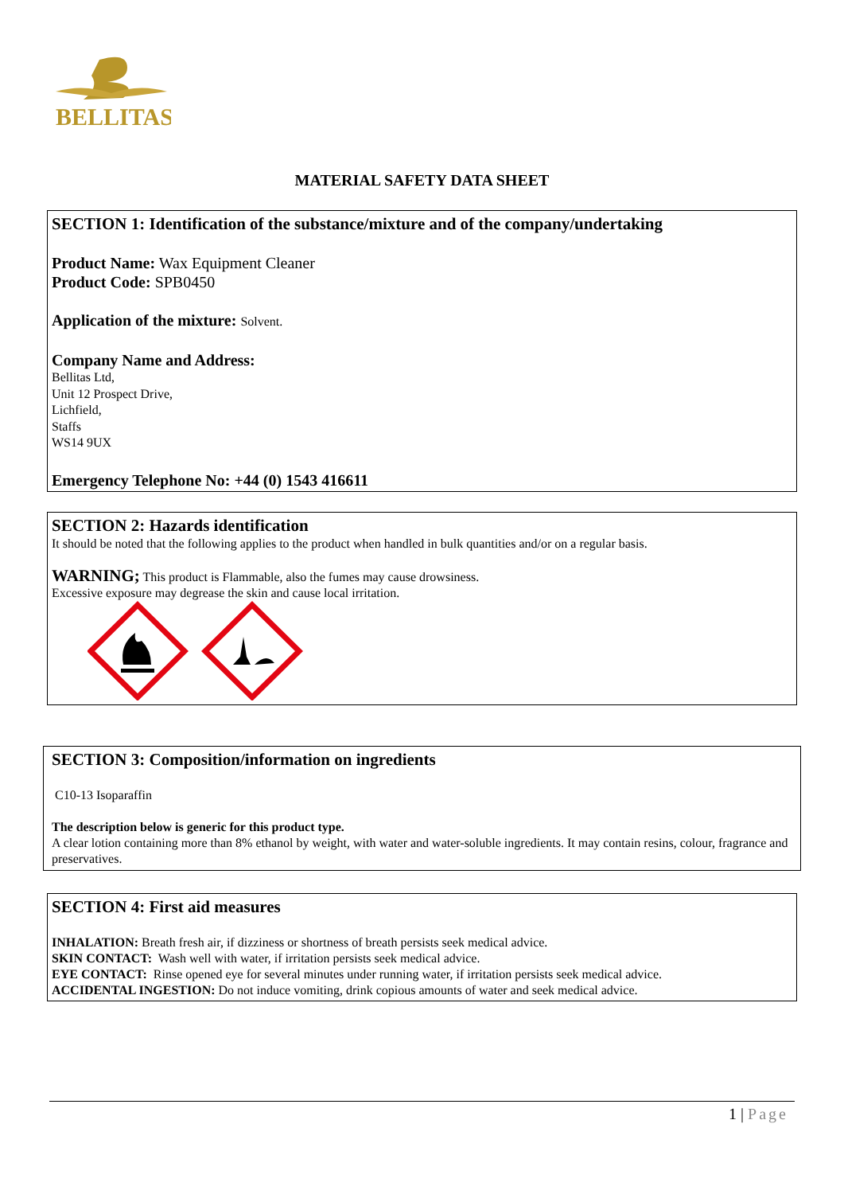BELLITAS
MATERIAL SAFETY DATA SHEET
SECTION 1: Identification of the substance/mixture and of the company/undertaking
Product Name: Wax Equipment Cleaner
Product Code: SPB0450
Application of the mixture: Solvent.
Company Name and Address:
Bellitas Ltd,
Unit 12 Prospect Drive,
Lichfield,
Staffs
WS14 9UX
Emergency Telephone No: +44 (0) 1543 416611
SECTION 2: Hazards identification
It should be noted that the following applies to the product when handled in bulk quantities and/or on a regular basis.
WARNING; This product is Flammable, also the fumes may cause drowsiness.
Excessive exposure may degrease the skin and cause local irritation.
SECTION 3: Composition/information on ingredients
C10-13 Isoparaffin
The description below is generic for this product type.
A clear lotion containing more than 8% ethanol by weight, with water and water-soluble ingredients. It may contain resins, colour, fragrance and preservatives.
SECTION 4: First aid measures
INHALATION: Breath fresh air, if dizziness or shortness of breath persists seek medical advice.
SKIN CONTACT: Wash well with water, if irritation persists seek medical advice.
EYE CONTACT: Rinse opened eye for several minutes under running water, if irritation persists seek medical advice.
ACCIDENTAL INGESTION: Do not induce vomiting, drink copious amounts of water and seek medical advice.
1 | Page